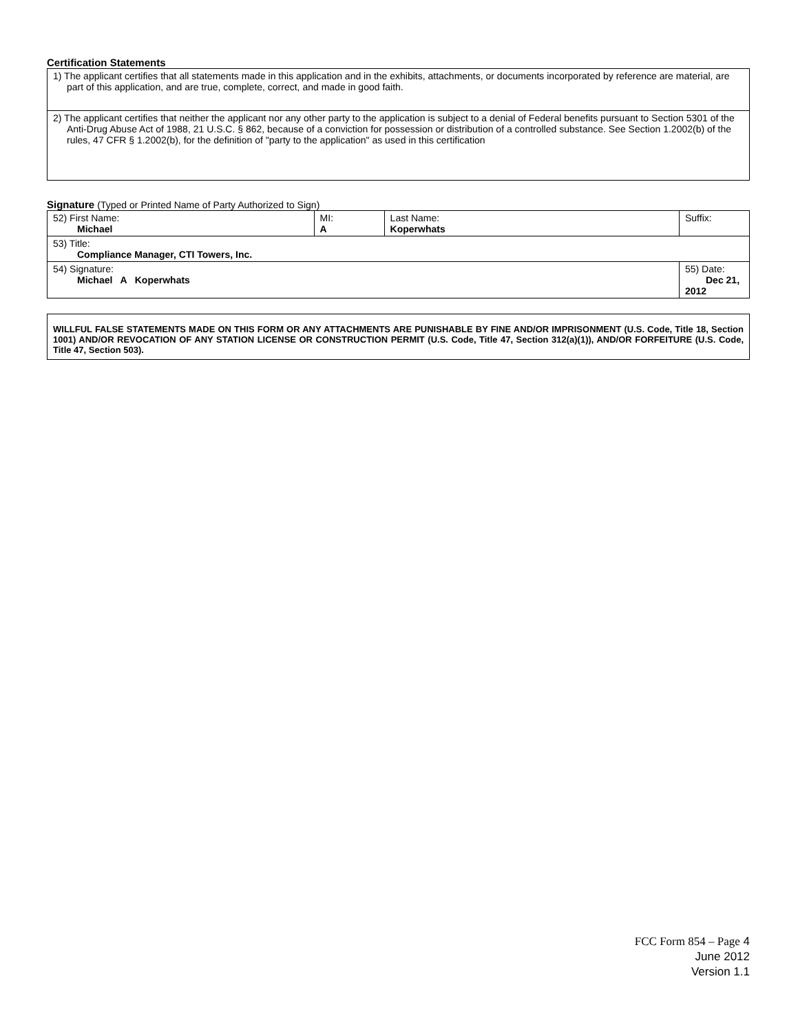Certification Statements
| 1) The applicant certifies that all statements made in this application and in the exhibits, attachments, or documents incorporated by reference are material, are part of this application, and are true, complete, correct, and made in good faith. |
| 2) The applicant certifies that neither the applicant nor any other party to the application is subject to a denial of Federal benefits pursuant to Section 5301 of the Anti-Drug Abuse Act of 1988, 21 U.S.C. § 862, because of a conviction for possession or distribution of a controlled substance. See Section 1.2002(b) of the rules, 47 CFR § 1.2002(b), for the definition of "party to the application" as used in this certification |
Signature (Typed or Printed Name of Party Authorized to Sign)
| 52) First Name: Michael | MI: A | Last Name: Koperwhats | Suffix: |
| 53) Title: Compliance Manager, CTI Towers, Inc. | | | |
| 54) Signature: Michael A Koperwhats | | | 55) Date: Dec 21, 2012 |
WILLFUL FALSE STATEMENTS MADE ON THIS FORM OR ANY ATTACHMENTS ARE PUNISHABLE BY FINE AND/OR IMPRISONMENT (U.S. Code, Title 18, Section 1001) AND/OR REVOCATION OF ANY STATION LICENSE OR CONSTRUCTION PERMIT (U.S. Code, Title 47, Section 312(a)(1)), AND/OR FORFEITURE (U.S. Code, Title 47, Section 503).
FCC Form 854 – Page 4
June 2012
Version 1.1